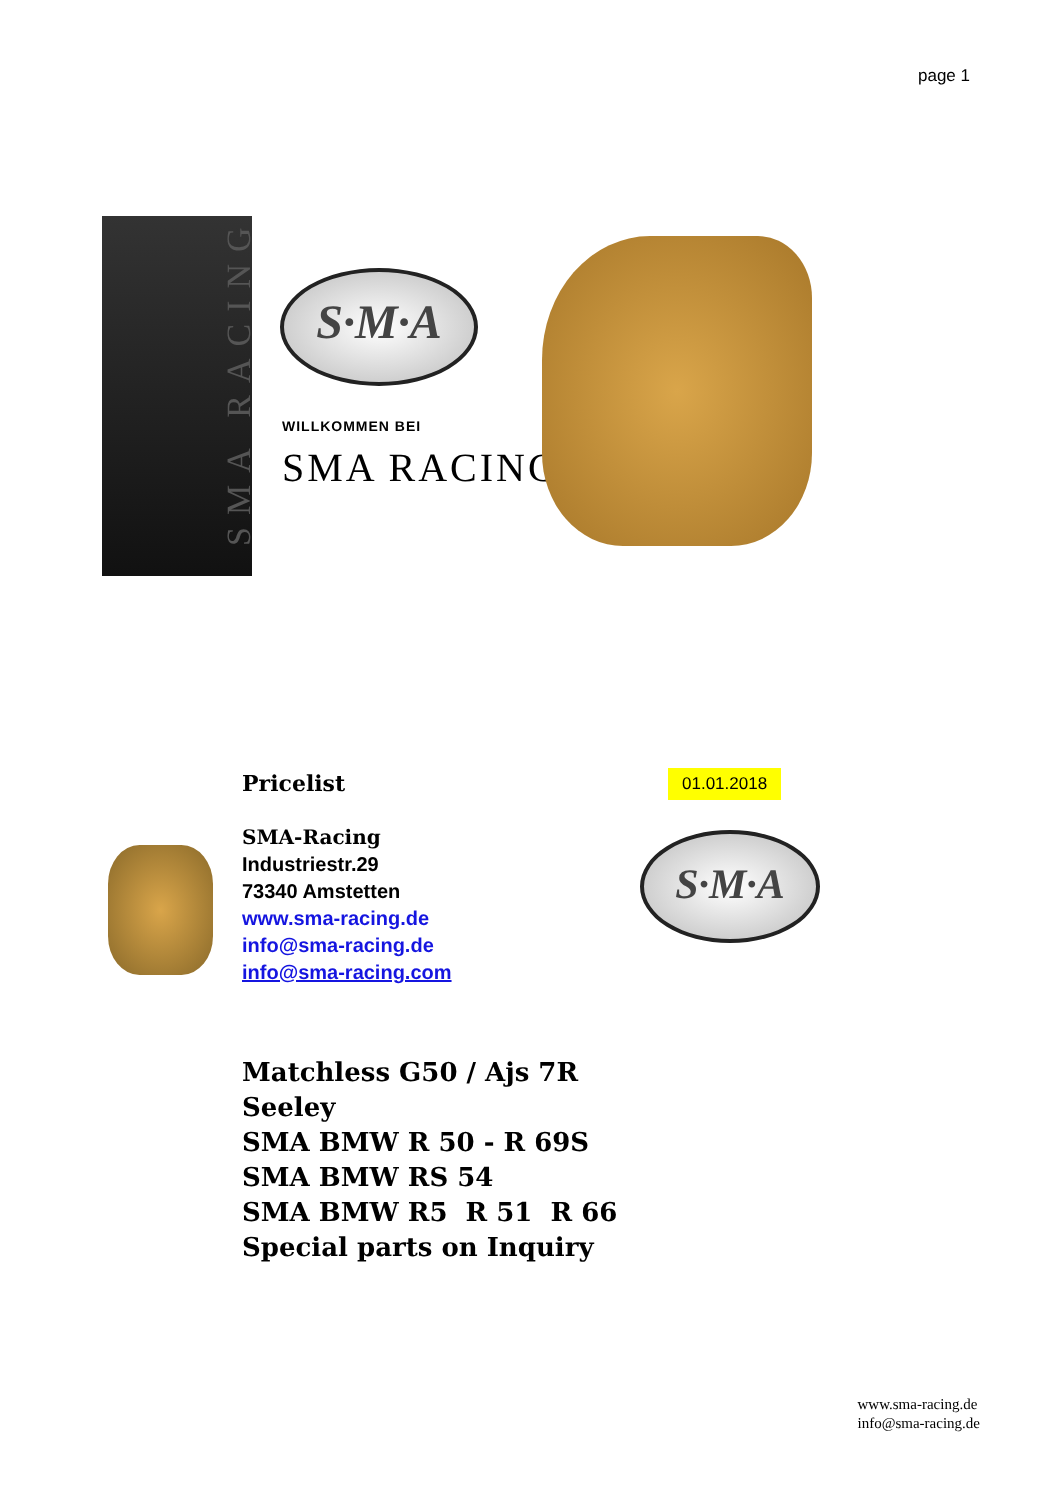page 1
SMA RACING
S·M·A
WILLKOMMEN BEI
SMA RACING
Pricelist
SMA-Racing
Industriestr.29
73340 Amstetten
www.sma-racing.de
info@sma-racing.de
info@sma-racing.com
01.01.2018
S·M·A
Matchless G50 / Ajs 7R
Seeley
SMA BMW R 50 - R 69S
SMA BMW RS 54
SMA BMW R5 R 51 R 66
Special parts on Inquiry
www.sma-racing.de
info@sma-racing.de